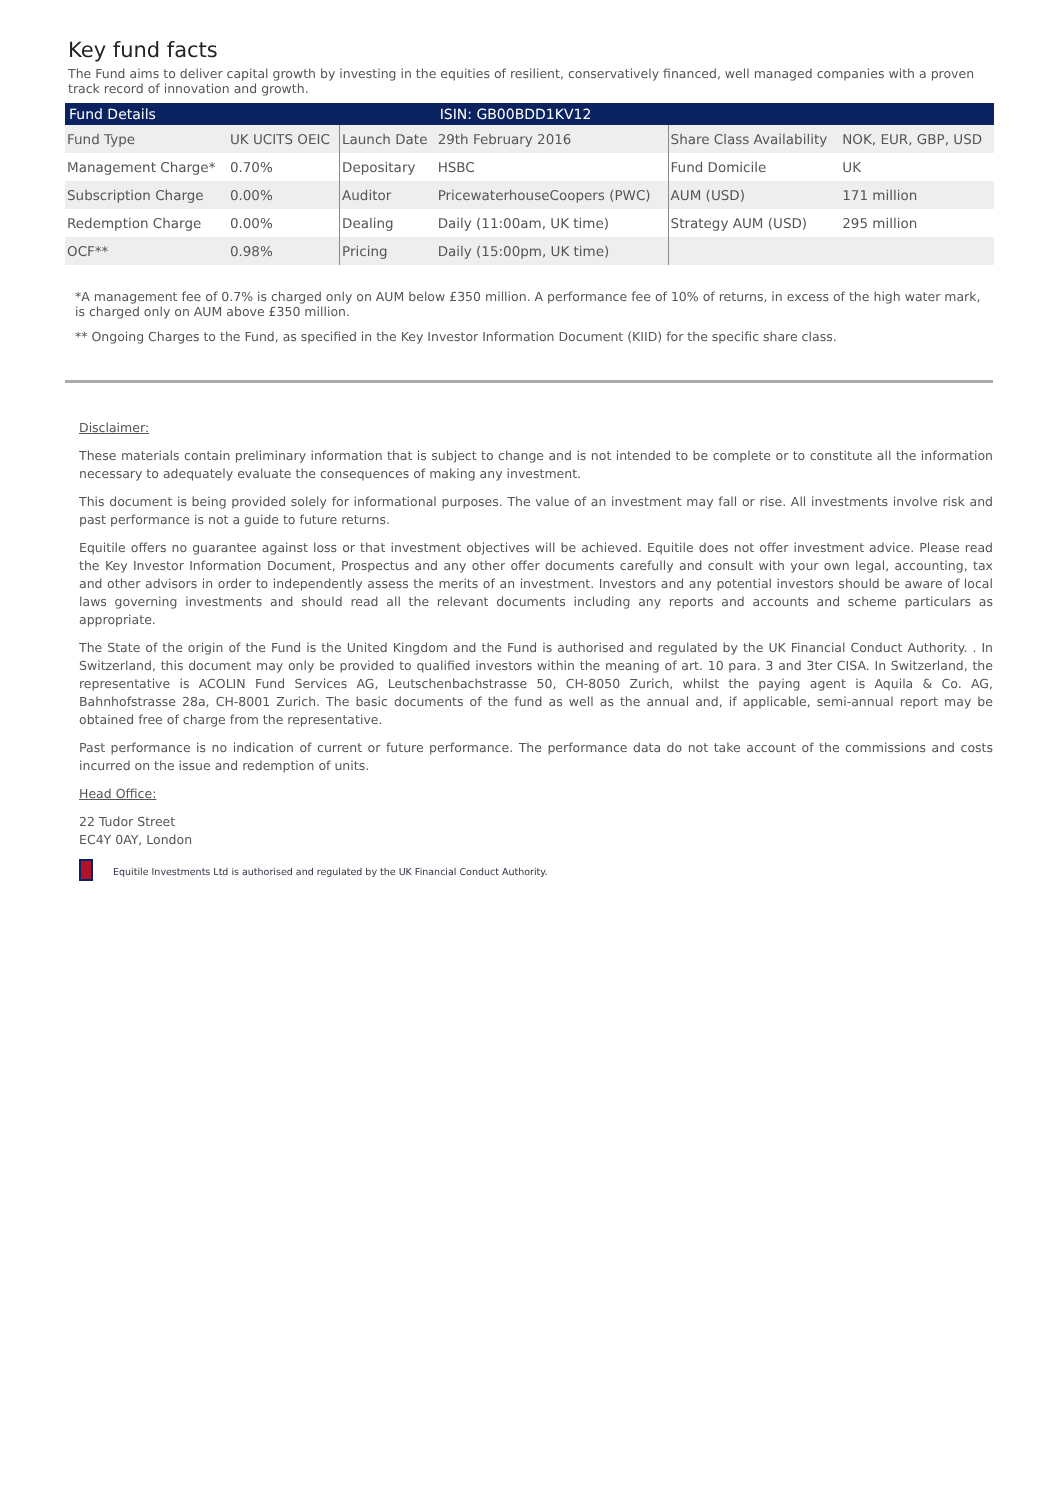Key fund facts
The Fund aims to deliver capital growth by investing in the equities of resilient, conservatively financed, well managed companies with a proven track record of innovation and growth.
| Fund Details | | | ISIN: GB00BDD1KV12 | | |
| --- | --- | --- | --- | --- | --- |
| Fund Type | UK UCITS OEIC | Launch Date | 29th February 2016 | Share Class Availability | NOK, EUR, GBP, USD |
| Management Charge* | 0.70% | Depositary | HSBC | Fund Domicile | UK |
| Subscription Charge | 0.00% | Auditor | PricewaterhouseCoopers (PWC) | AUM (USD) | 171 million |
| Redemption Charge | 0.00% | Dealing | Daily (11:00am, UK time) | Strategy AUM (USD) | 295 million |
| OCF** | 0.98% | Pricing | Daily (15:00pm, UK time) | | |
*A management fee of 0.7% is charged only on AUM below £350 million. A performance fee of 10% of returns, in excess of the high water mark, is charged only on AUM above £350 million.
** Ongoing Charges to the Fund, as specified in the Key Investor Information Document (KIID) for the specific share class.
Disclaimer:
These materials contain preliminary information that is subject to change and is not intended to be complete or to constitute all the information necessary to adequately evaluate the consequences of making any investment.
This document is being provided solely for informational purposes. The value of an investment may fall or rise. All investments involve risk and past performance is not a guide to future returns.
Equitile offers no guarantee against loss or that investment objectives will be achieved. Equitile does not offer investment advice. Please read the Key Investor Information Document, Prospectus and any other offer documents carefully and consult with your own legal, accounting, tax and other advisors in order to independently assess the merits of an investment. Investors and any potential investors should be aware of local laws governing investments and should read all the relevant documents including any reports and accounts and scheme particulars as appropriate.
The State of the origin of the Fund is the United Kingdom and the Fund is authorised and regulated by the UK Financial Conduct Authority. . In Switzerland, this document may only be provided to qualified investors within the meaning of art. 10 para. 3 and 3ter CISA. In Switzerland, the representative is ACOLIN Fund Services AG, Leutschenbachstrasse 50, CH-8050 Zurich, whilst the paying agent is Aquila & Co. AG, Bahnhofstrasse 28a, CH-8001 Zurich. The basic documents of the fund as well as the annual and, if applicable, semi-annual report may be obtained free of charge from the representative.
Past performance is no indication of current or future performance. The performance data do not take account of the commissions and costs incurred on the issue and redemption of units.
Head Office:
22 Tudor Street
EC4Y 0AY, London
Equitile Investments Ltd is authorised and regulated by the UK Financial Conduct Authority.